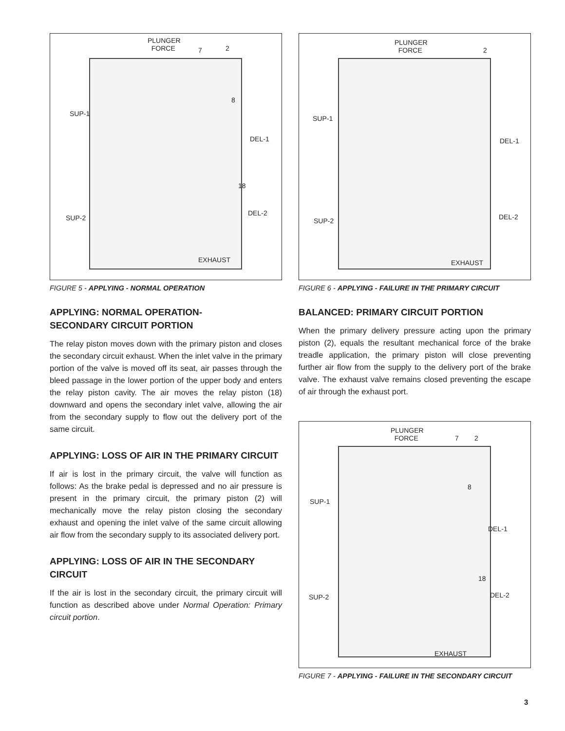PLUNGER
FORCE 7 2
8
SUP-1
DEL-1
18
DEL-2
SUP-2
EXHAUST
FIGURE 5 - APPLYING - NORMAL OPERATION
APPLYING: NORMAL OPERATION-
SECONDARY CIRCUIT PORTION
The relay piston moves down with the primary piston and closes the secondary circuit exhaust. When the inlet valve in the primary portion of the valve is moved off its seat, air passes through the bleed passage in the lower portion of the upper body and enters the relay piston cavity. The air moves the relay piston (18) downward and opens the secondary inlet valve, allowing the air from the secondary supply to flow out the delivery port of the same circuit.
APPLYING: LOSS OF AIR IN THE PRIMARY CIRCUIT
If air is lost in the primary circuit, the valve will function as follows: As the brake pedal is depressed and no air pressure is present in the primary circuit, the primary piston (2) will mechanically move the relay piston closing the secondary exhaust and opening the inlet valve of the same circuit allowing air flow from the secondary supply to its associated delivery port.
APPLYING: LOSS OF AIR IN THE SECONDARY CIRCUIT
If the air is lost in the secondary circuit, the primary circuit will function as described above under Normal Operation: Primary circuit portion.
PLUNGER
FORCE 2
SUP-1
DEL-1
DEL-2 SUP-2
EXHAUST
FIGURE 6 - APPLYING - FAILURE IN THE PRIMARY CIRCUIT
BALANCED: PRIMARY CIRCUIT PORTION
When the primary delivery pressure acting upon the primary piston (2), equals the resultant mechanical force of the brake treadle application, the primary piston will close preventing further air flow from the supply to the delivery port of the brake valve. The exhaust valve remains closed preventing the escape of air through the exhaust port.
PLUNGER
FORCE 7 2
8
SUP-1
DEL-1
18
DEL-2 SUP-2
EXHAUST
FIGURE 7 - APPLYING - FAILURE IN THE SECONDARY CIRCUIT
3